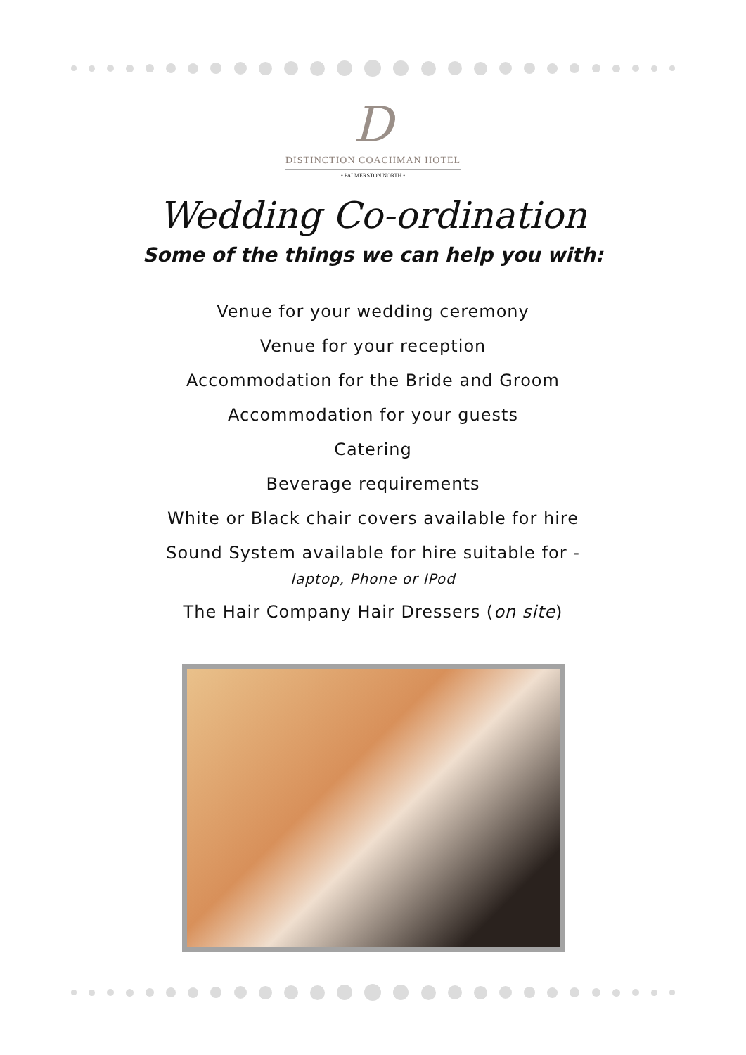D
DISTINCTION COACHMAN HOTEL
• PALMERSTON NORTH •
Wedding Co-ordination
Some of the things we can help you with:
Venue for your wedding ceremony
Venue for your reception
Accommodation for the Bride and Groom
Accommodation for your guests
Catering
Beverage requirements
White or Black chair covers available for hire
Sound System available for hire suitable for -
laptop, Phone or IPod
The Hair Company Hair Dressers (on site)